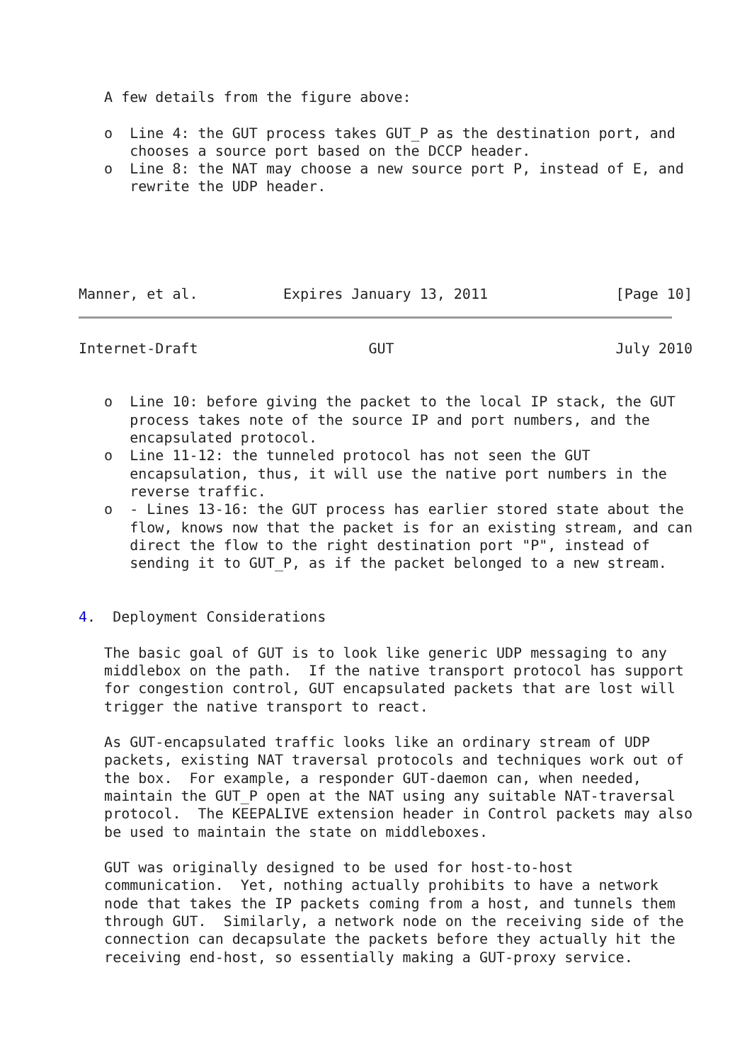A few details from the figure above:

   o  Line 4: the GUT process takes GUT_P as the destination port, and
      chooses a source port based on the DCCP header.
   o  Line 8: the NAT may choose a new source port P, instead of E, and
      rewrite the UDP header.





Manner, et al.          Expires January 13, 2011               [Page 10]
Internet-Draft                    GUT                          July 2010


   o  Line 10: before giving the packet to the local IP stack, the GUT
      process takes note of the source IP and port numbers, and the
      encapsulated protocol.
   o  Line 11-12: the tunneled protocol has not seen the GUT
      encapsulation, thus, it will use the native port numbers in the
      reverse traffic.
   o  - Lines 13-16: the GUT process has earlier stored state about the
      flow, knows now that the packet is for an existing stream, and can
      direct the flow to the right destination port "P", instead of
      sending it to GUT_P, as if the packet belonged to a new stream.


4.  Deployment Considerations

   The basic goal of GUT is to look like generic UDP messaging to any
   middlebox on the path.  If the native transport protocol has support
   for congestion control, GUT encapsulated packets that are lost will
   trigger the native transport to react.

   As GUT-encapsulated traffic looks like an ordinary stream of UDP
   packets, existing NAT traversal protocols and techniques work out of
   the box.  For example, a responder GUT-daemon can, when needed,
   maintain the GUT_P open at the NAT using any suitable NAT-traversal
   protocol.  The KEEPALIVE extension header in Control packets may also
   be used to maintain the state on middleboxes.

   GUT was originally designed to be used for host-to-host
   communication.  Yet, nothing actually prohibits to have a network
   node that takes the IP packets coming from a host, and tunnels them
   through GUT.  Similarly, a network node on the receiving side of the
   connection can decapsulate the packets before they actually hit the
   receiving end-host, so essentially making a GUT-proxy service.